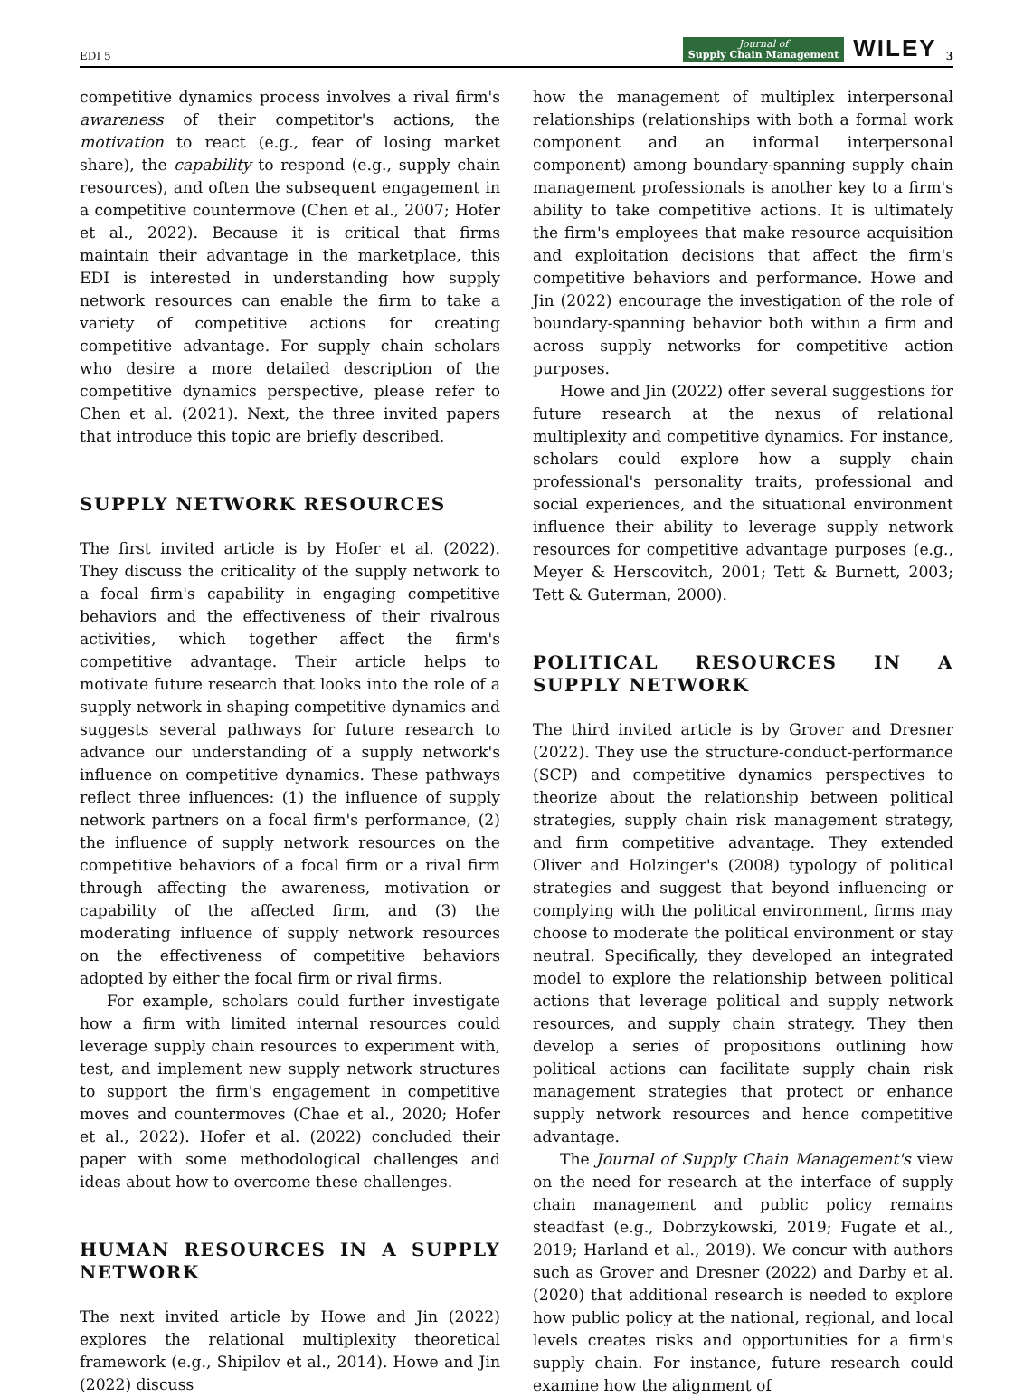EDI 5 Journal of
Supply Chain Management WILEY 3
competitive dynamics process involves a rival firm's awareness of their competitor's actions, the motivation to react (e.g., fear of losing market share), the capability to respond (e.g., supply chain resources), and often the subsequent engagement in a competitive countermove (Chen et al., 2007; Hofer et al., 2022). Because it is critical that firms maintain their advantage in the marketplace, this EDI is interested in understanding how supply network resources can enable the firm to take a variety of competitive actions for creating competitive advantage. For supply chain scholars who desire a more detailed description of the competitive dynamics perspective, please refer to Chen et al. (2021). Next, the three invited papers that introduce this topic are briefly described.
SUPPLY NETWORK RESOURCES
The first invited article is by Hofer et al. (2022). They discuss the criticality of the supply network to a focal firm's capability in engaging competitive behaviors and the effectiveness of their rivalrous activities, which together affect the firm's competitive advantage. Their article helps to motivate future research that looks into the role of a supply network in shaping competitive dynamics and suggests several pathways for future research to advance our understanding of a supply network's influence on competitive dynamics. These pathways reflect three influences: (1) the influence of supply network partners on a focal firm's performance, (2) the influence of supply network resources on the competitive behaviors of a focal firm or a rival firm through affecting the awareness, motivation or capability of the affected firm, and (3) the moderating influence of supply network resources on the effectiveness of competitive behaviors adopted by either the focal firm or rival firms.
For example, scholars could further investigate how a firm with limited internal resources could leverage supply chain resources to experiment with, test, and implement new supply network structures to support the firm's engagement in competitive moves and countermoves (Chae et al., 2020; Hofer et al., 2022). Hofer et al. (2022) concluded their paper with some methodological challenges and ideas about how to overcome these challenges.
HUMAN RESOURCES IN A SUPPLY NETWORK
The next invited article by Howe and Jin (2022) explores the relational multiplexity theoretical framework (e.g., Shipilov et al., 2014). Howe and Jin (2022) discuss
how the management of multiplex interpersonal relationships (relationships with both a formal work component and an informal interpersonal component) among boundary-spanning supply chain management professionals is another key to a firm's ability to take competitive actions. It is ultimately the firm's employees that make resource acquisition and exploitation decisions that affect the firm's competitive behaviors and performance. Howe and Jin (2022) encourage the investigation of the role of boundary-spanning behavior both within a firm and across supply networks for competitive action purposes.
Howe and Jin (2022) offer several suggestions for future research at the nexus of relational multiplexity and competitive dynamics. For instance, scholars could explore how a supply chain professional's personality traits, professional and social experiences, and the situational environment influence their ability to leverage supply network resources for competitive advantage purposes (e.g., Meyer & Herscovitch, 2001; Tett & Burnett, 2003; Tett & Guterman, 2000).
POLITICAL RESOURCES IN A SUPPLY NETWORK
The third invited article is by Grover and Dresner (2022). They use the structure-conduct-performance (SCP) and competitive dynamics perspectives to theorize about the relationship between political strategies, supply chain risk management strategy, and firm competitive advantage. They extended Oliver and Holzinger's (2008) typology of political strategies and suggest that beyond influencing or complying with the political environment, firms may choose to moderate the political environment or stay neutral. Specifically, they developed an integrated model to explore the relationship between political actions that leverage political and supply network resources, and supply chain strategy. They then develop a series of propositions outlining how political actions can facilitate supply chain risk management strategies that protect or enhance supply network resources and hence competitive advantage.
The Journal of Supply Chain Management's view on the need for research at the interface of supply chain management and public policy remains steadfast (e.g., Dobrzykowski, 2019; Fugate et al., 2019; Harland et al., 2019). We concur with authors such as Grover and Dresner (2022) and Darby et al. (2020) that additional research is needed to explore how public policy at the national, regional, and local levels creates risks and opportunities for a firm's supply chain. For instance, future research could examine how the alignment of